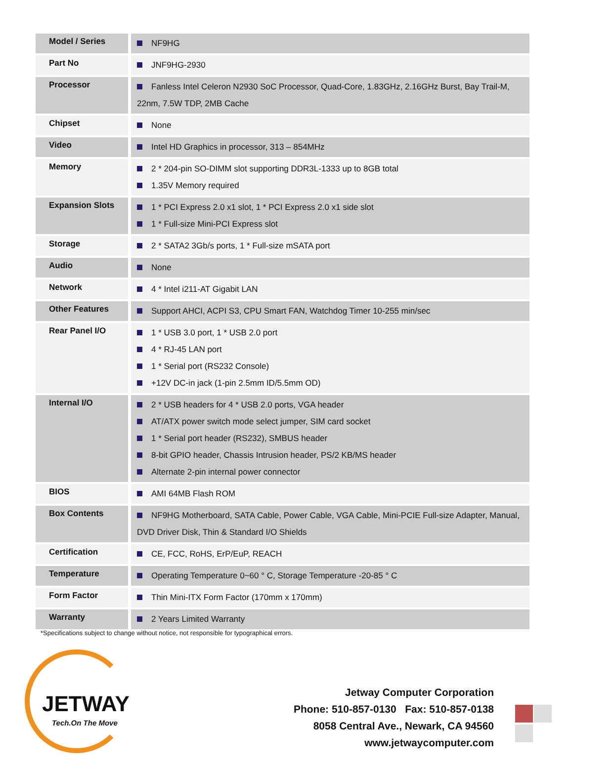| Model / Series | NF9HG |
| Part No | JNF9HG-2930 |
| Processor | Fanless Intel Celeron N2930 SoC Processor, Quad-Core, 1.83GHz, 2.16GHz Burst, Bay Trail-M, 22nm, 7.5W TDP, 2MB Cache |
| Chipset | None |
| Video | Intel HD Graphics in processor, 313 – 854MHz |
| Memory | 2 * 204-pin SO-DIMM slot supporting DDR3L-1333 up to 8GB total 1.35V Memory required |
| Expansion Slots | 1 * PCI Express 2.0 x1 slot, 1 * PCI Express 2.0 x1 side slot 1 * Full-size Mini-PCI Express slot |
| Storage | 2 * SATA2 3Gb/s ports, 1 * Full-size mSATA port |
| Audio | None |
| Network | 4 * Intel i211-AT Gigabit LAN |
| Other Features | Support AHCI, ACPI S3, CPU Smart FAN, Watchdog Timer 10-255 min/sec |
| Rear Panel I/O | 1 * USB 3.0 port, 1 * USB 2.0 port 4 * RJ-45 LAN port 1 * Serial port (RS232 Console) +12V DC-in jack (1-pin 2.5mm ID/5.5mm OD) |
| Internal I/O | 2 * USB headers for 4 * USB 2.0 ports, VGA header AT/ATX power switch mode select jumper, SIM card socket 1 * Serial port header (RS232), SMBUS header 8-bit GPIO header, Chassis Intrusion header, PS/2 KB/MS header Alternate 2-pin internal power connector |
| BIOS | AMI 64MB Flash ROM |
| Box Contents | NF9HG Motherboard, SATA Cable, Power Cable, VGA Cable, Mini-PCIE Full-size Adapter, Manual, DVD Driver Disk, Thin & Standard I/O Shields |
| Certification | CE, FCC, RoHS, ErP/EuP, REACH |
| Temperature | Operating Temperature 0~60 ° C, Storage Temperature -20-85 ° C |
| Form Factor | Thin Mini-ITX Form Factor (170mm x 170mm) |
| Warranty | 2 Years Limited Warranty |
*Specifications subject to change without notice, not responsible for typographical errors.
JETWAY
Tech.On The Move
Jetway Computer Corporation
Phone: 510-857-0130 Fax: 510-857-0138
8058 Central Ave., Newark, CA 94560
www.jetwaycomputer.com